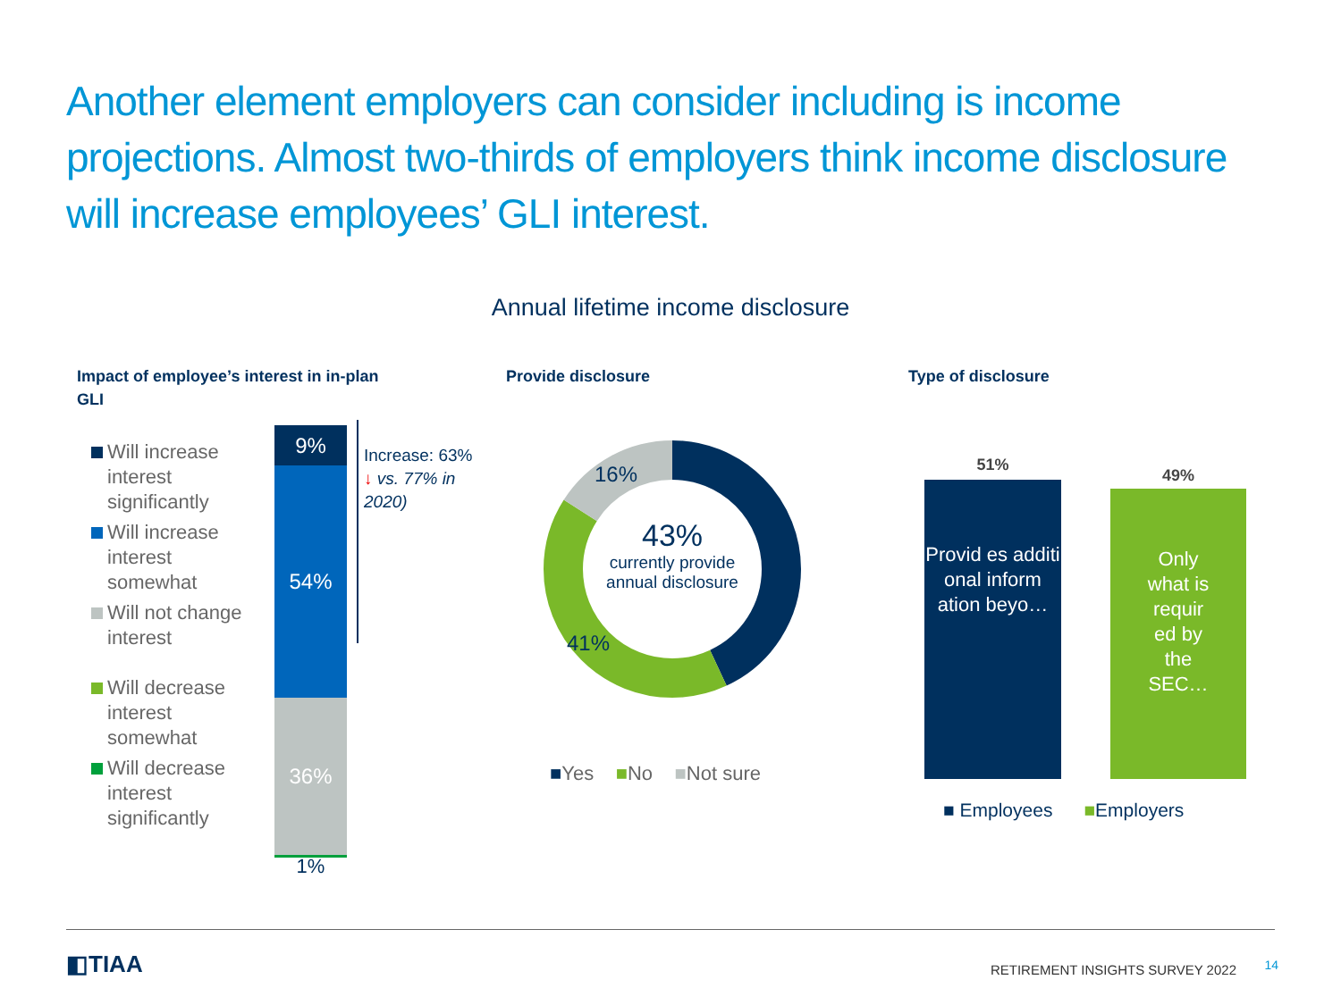Another element employers can consider including is income projections. Almost two-thirds of employers think income disclosure will increase employees’ GLI interest.
Annual lifetime income disclosure
Impact of employee’s interest in in-plan
GLI
Will increase interest significantly
Will increase interest somewhat
Will not change interest
Will decrease interest somewhat
Will decrease interest significantly
Provide disclosure Type of disclosure
9%
54%
36%
1%
Increase: 63%
↓ vs. 77% in
2020)
16%
41%
43%
currently provide annual disclosure
■Yes ■No ■Not sure
51%
Provid es additi onal inform ation beyo…
49%
Only what is requir ed by the SEC…
■ Employees ■Employers
◧TIAA
RETIREMENT INSIGHTS SURVEY 2022
14